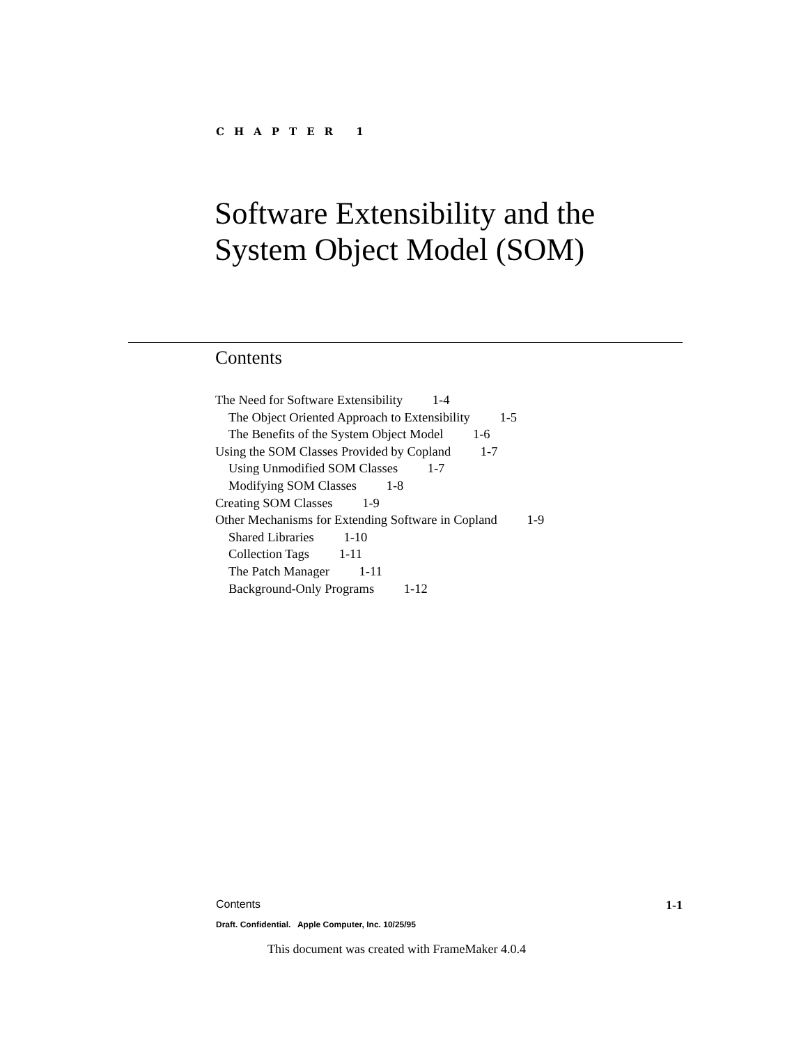CHAPTER 1
Software Extensibility and the
System Object Model (SOM)
Contents
The Need for Software Extensibility 1-4
The Object Oriented Approach to Extensibility 1-5
The Benefits of the System Object Model 1-6
Using the SOM Classes Provided by Copland 1-7
Using Unmodified SOM Classes 1-7
Modifying SOM Classes 1-8
Creating SOM Classes 1-9
Other Mechanisms for Extending Software in Copland 1-9
Shared Libraries 1-10
Collection Tags 1-11
The Patch Manager 1-11
Background-Only Programs 1-12
Contents 1-1
Draft. Confidential. Apple Computer, Inc. 10/25/95
This document was created with FrameMaker 4.0.4